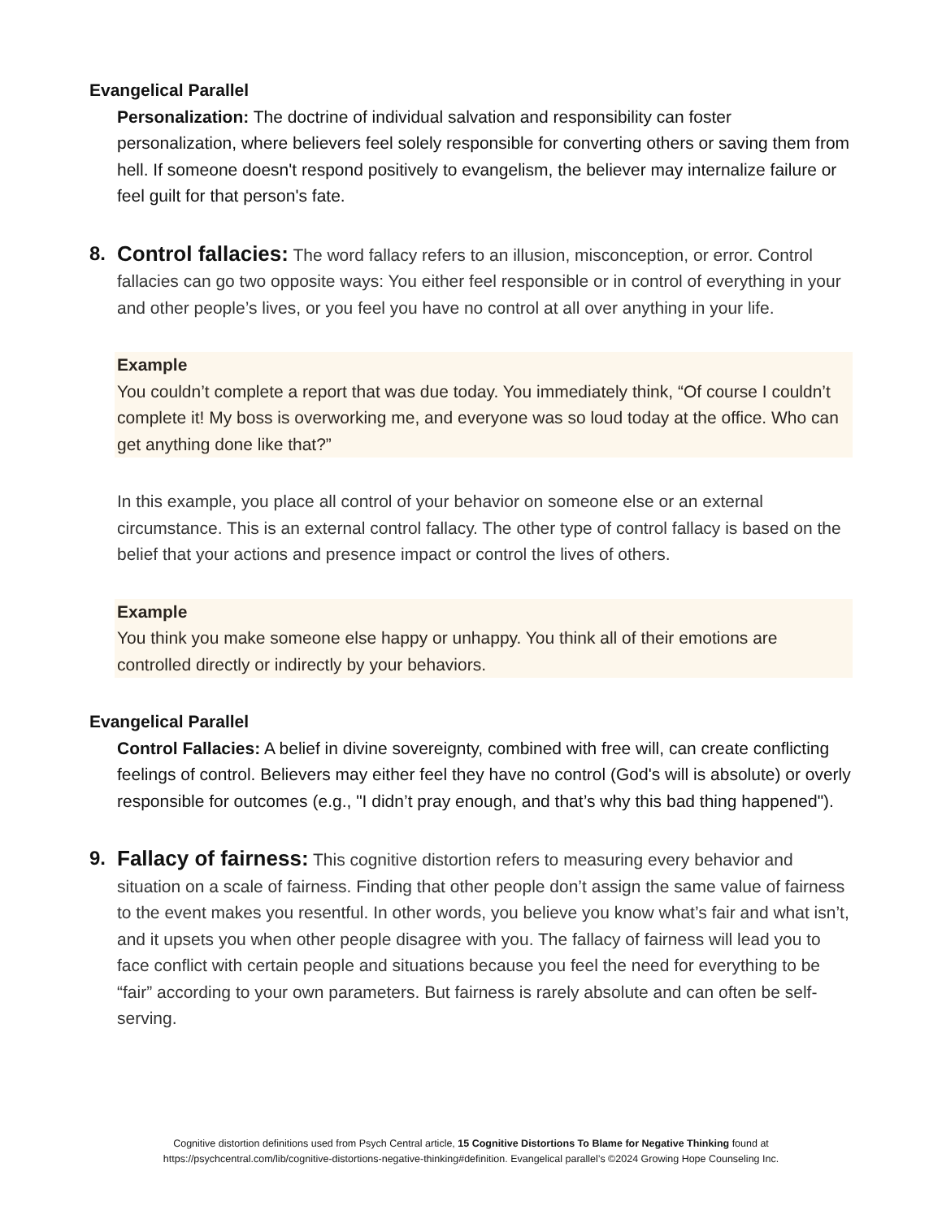Evangelical Parallel
Personalization: The doctrine of individual salvation and responsibility can foster personalization, where believers feel solely responsible for converting others or saving them from hell. If someone doesn't respond positively to evangelism, the believer may internalize failure or feel guilt for that person's fate.
8. Control fallacies: The word fallacy refers to an illusion, misconception, or error. Control fallacies can go two opposite ways: You either feel responsible or in control of everything in your and other people’s lives, or you feel you have no control at all over anything in your life.
Example
You couldn’t complete a report that was due today. You immediately think, “Of course I couldn’t complete it! My boss is overworking me, and everyone was so loud today at the office. Who can get anything done like that?”
In this example, you place all control of your behavior on someone else or an external circumstance. This is an external control fallacy. The other type of control fallacy is based on the belief that your actions and presence impact or control the lives of others.
Example
You think you make someone else happy or unhappy. You think all of their emotions are controlled directly or indirectly by your behaviors.
Evangelical Parallel
Control Fallacies: A belief in divine sovereignty, combined with free will, can create conflicting feelings of control. Believers may either feel they have no control (God's will is absolute) or overly responsible for outcomes (e.g., "I didn’t pray enough, and that’s why this bad thing happened").
9. Fallacy of fairness: This cognitive distortion refers to measuring every behavior and situation on a scale of fairness. Finding that other people don’t assign the same value of fairness to the event makes you resentful. In other words, you believe you know what’s fair and what isn’t, and it upsets you when other people disagree with you. The fallacy of fairness will lead you to face conflict with certain people and situations because you feel the need for everything to be “fair” according to your own parameters. But fairness is rarely absolute and can often be self-serving.
Cognitive distortion definitions used from Psych Central article, 15 Cognitive Distortions To Blame for Negative Thinking found at
https://psychcentral.com/lib/cognitive-distortions-negative-thinking#definition. Evangelical parallel’s ©2024 Growing Hope Counseling Inc.